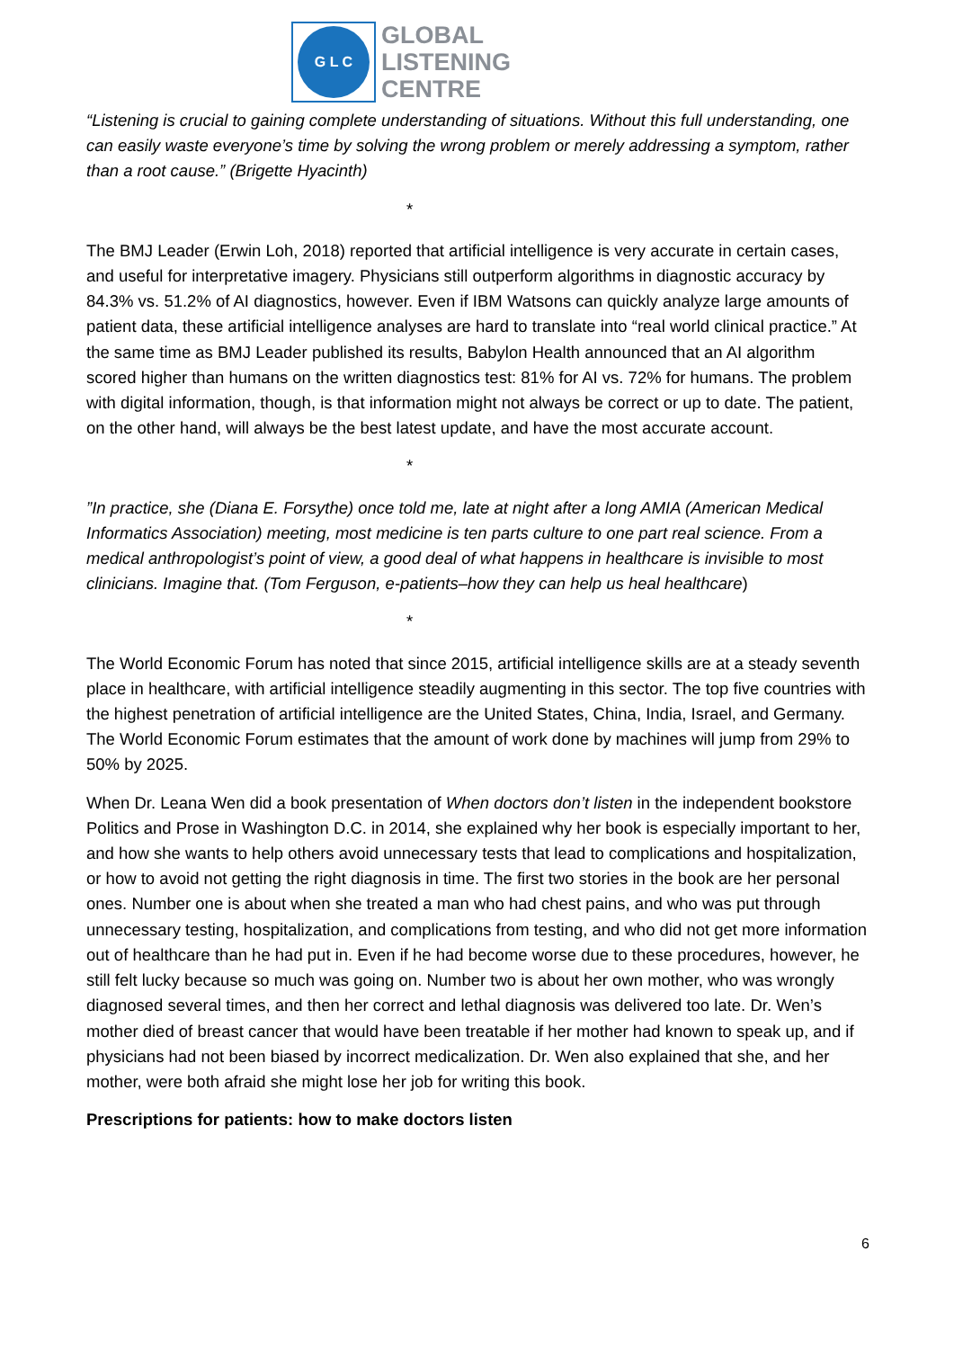G L C
GLOBAL
LISTENING
CENTRE
“Listening is crucial to gaining complete understanding of situations. Without this full understanding, one can easily waste everyone’s time by solving the wrong problem or merely addressing a symptom, rather than a root cause.” (Brigette Hyacinth)
*
The BMJ Leader (Erwin Loh, 2018) reported that artificial intelligence is very accurate in certain cases, and useful for interpretative imagery. Physicians still outperform algorithms in diagnostic accuracy by 84.3% vs. 51.2% of AI diagnostics, however. Even if IBM Watsons can quickly analyze large amounts of patient data, these artificial intelligence analyses are hard to translate into “real world clinical practice.” At the same time as BMJ Leader published its results, Babylon Health announced that an AI algorithm scored higher than humans on the written diagnostics test: 81% for AI vs. 72% for humans. The problem with digital information, though, is that information might not always be correct or up to date. The patient, on the other hand, will always be the best latest update, and have the most accurate account.
*
”In practice, she (Diana E. Forsythe) once told me, late at night after a long AMIA (American Medical Informatics Association) meeting, most medicine is ten parts culture to one part real science. From a medical anthropologist’s point of view, a good deal of what happens in healthcare is invisible to most clinicians. Imagine that. (Tom Ferguson, e-patients–how they can help us heal healthcare)
*
The World Economic Forum has noted that since 2015, artificial intelligence skills are at a steady seventh place in healthcare, with artificial intelligence steadily augmenting in this sector. The top five countries with the highest penetration of artificial intelligence are the United States, China, India, Israel, and Germany. The World Economic Forum estimates that the amount of work done by machines will jump from 29% to 50% by 2025.
When Dr. Leana Wen did a book presentation of When doctors don’t listen in the independent bookstore Politics and Prose in Washington D.C. in 2014, she explained why her book is especially important to her, and how she wants to help others avoid unnecessary tests that lead to complications and hospitalization, or how to avoid not getting the right diagnosis in time. The first two stories in the book are her personal ones. Number one is about when she treated a man who had chest pains, and who was put through unnecessary testing, hospitalization, and complications from testing, and who did not get more information out of healthcare than he had put in. Even if he had become worse due to these procedures, however, he still felt lucky because so much was going on. Number two is about her own mother, who was wrongly diagnosed several times, and then her correct and lethal diagnosis was delivered too late. Dr. Wen’s mother died of breast cancer that would have been treatable if her mother had known to speak up, and if physicians had not been biased by incorrect medicalization. Dr. Wen also explained that she, and her mother, were both afraid she might lose her job for writing this book.
Prescriptions for patients: how to make doctors listen
6